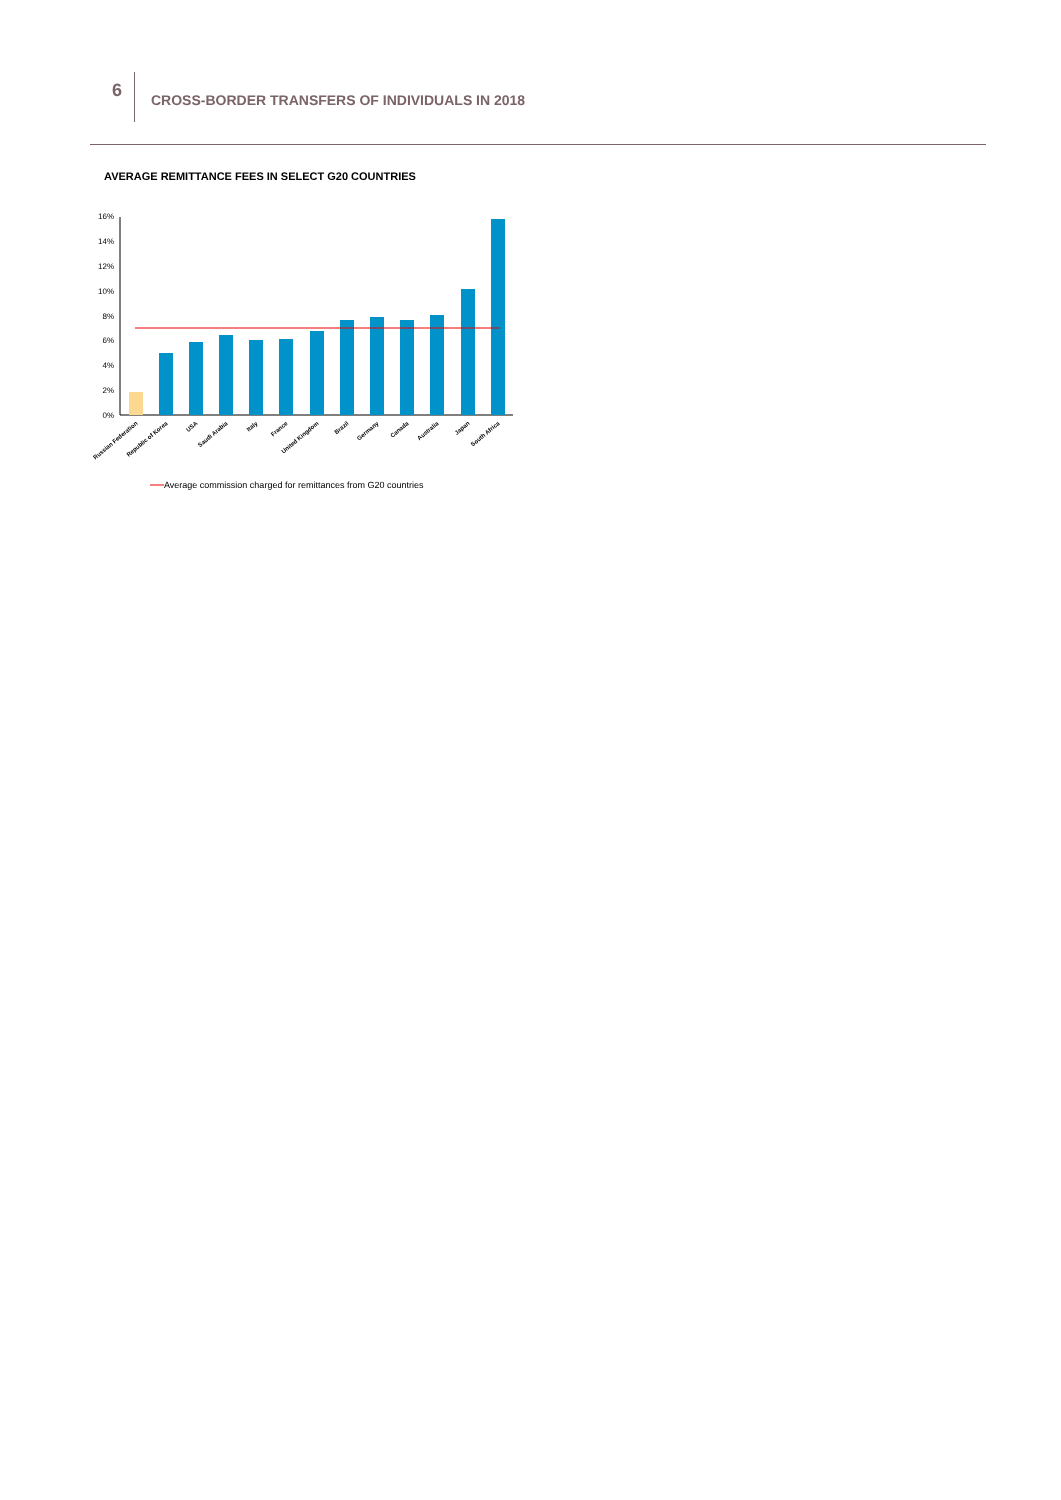6
CROSS-BORDER TRANSFERS OF INDIVIDUALS IN 2018
AVERAGE REMITTANCE FEES IN SELECT G20 COUNTRIES
16%
14%
12%
10%
8%
6%
4%
2%
0%
Russian Federation
Republic of Korea
USA
Saudi Arabia
Italy
France
United Kingdom
Brazil
Germany
Canada
Australia
Japan
South Africa
Average commission charged for remittances from G20 countries